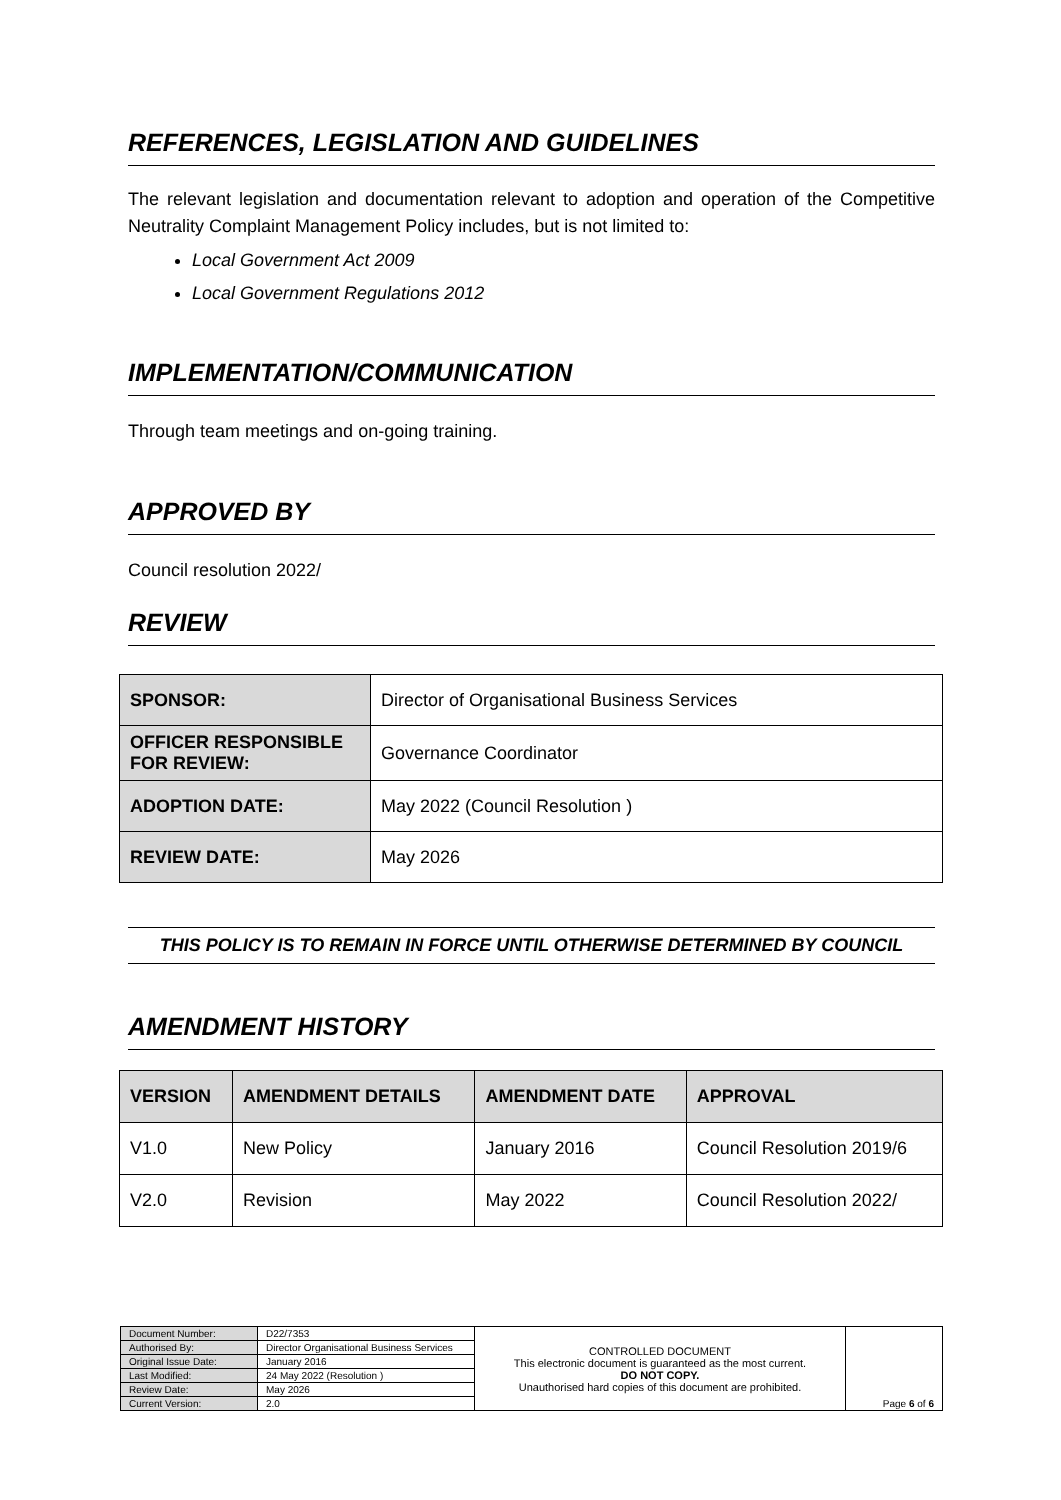REFERENCES, LEGISLATION AND GUIDELINES
The relevant legislation and documentation relevant to adoption and operation of the Competitive Neutrality Complaint Management Policy includes, but is not limited to:
Local Government Act 2009
Local Government Regulations 2012
IMPLEMENTATION/COMMUNICATION
Through team meetings and on-going training.
APPROVED BY
Council resolution 2022/
REVIEW
| SPONSOR: | Director of Organisational Business Services |
| OFFICER RESPONSIBLE FOR REVIEW: | Governance Coordinator |
| ADOPTION DATE: | May 2022 (Council Resolution ) |
| REVIEW DATE: | May 2026 |
THIS POLICY IS TO REMAIN IN FORCE UNTIL OTHERWISE DETERMINED BY COUNCIL
AMENDMENT HISTORY
| VERSION | AMENDMENT DETAILS | AMENDMENT DATE | APPROVAL |
| --- | --- | --- | --- |
| V1.0 | New Policy | January 2016 | Council Resolution 2019/6 |
| V2.0 | Revision | May 2022 | Council Resolution 2022/ |
| Document Number: | D22/7353 | CONTROLLED DOCUMENT This electronic document is guaranteed as the most current. DO NOT COPY. Unauthorised hard copies of this document are prohibited. | Page 6 of 6 |
| Authorised By: | Director Organisational Business Services | | |
| Original Issue Date: | January 2016 | | |
| Last Modified: | 24 May 2022 (Resolution ) | | |
| Review Date: | May 2026 | | |
| Current Version: | 2.0 | | |